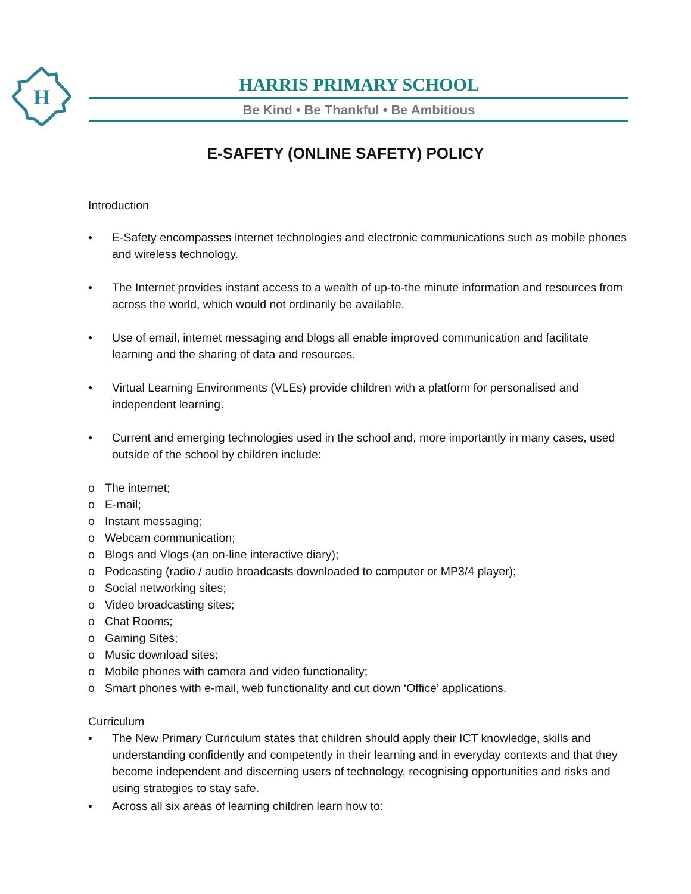H
HARRIS PRIMARY SCHOOL
Be Kind • Be Thankful • Be Ambitious
E-SAFETY (ONLINE SAFETY) POLICY
Introduction
• E-Safety encompasses internet technologies and electronic communications such as mobile phones and wireless technology.
• The Internet provides instant access to a wealth of up-to-the minute information and resources from across the world, which would not ordinarily be available.
• Use of email, internet messaging and blogs all enable improved communication and facilitate learning and the sharing of data and resources.
• Virtual Learning Environments (VLEs) provide children with a platform for personalised and independent learning.
• Current and emerging technologies used in the school and, more importantly in many cases, used outside of the school by children include:
o The internet;
o E-mail;
o Instant messaging;
o Webcam communication;
o Blogs and Vlogs (an on-line interactive diary);
o Podcasting (radio / audio broadcasts downloaded to computer or MP3/4 player);
o Social networking sites;
o Video broadcasting sites;
o Chat Rooms;
o Gaming Sites;
o Music download sites;
o Mobile phones with camera and video functionality;
o Smart phones with e-mail, web functionality and cut down ‘Office’ applications.
Curriculum
• The New Primary Curriculum states that children should apply their ICT knowledge, skills and understanding confidently and competently in their learning and in everyday contexts and that they become independent and discerning users of technology, recognising opportunities and risks and using strategies to stay safe.
• Across all six areas of learning children learn how to: